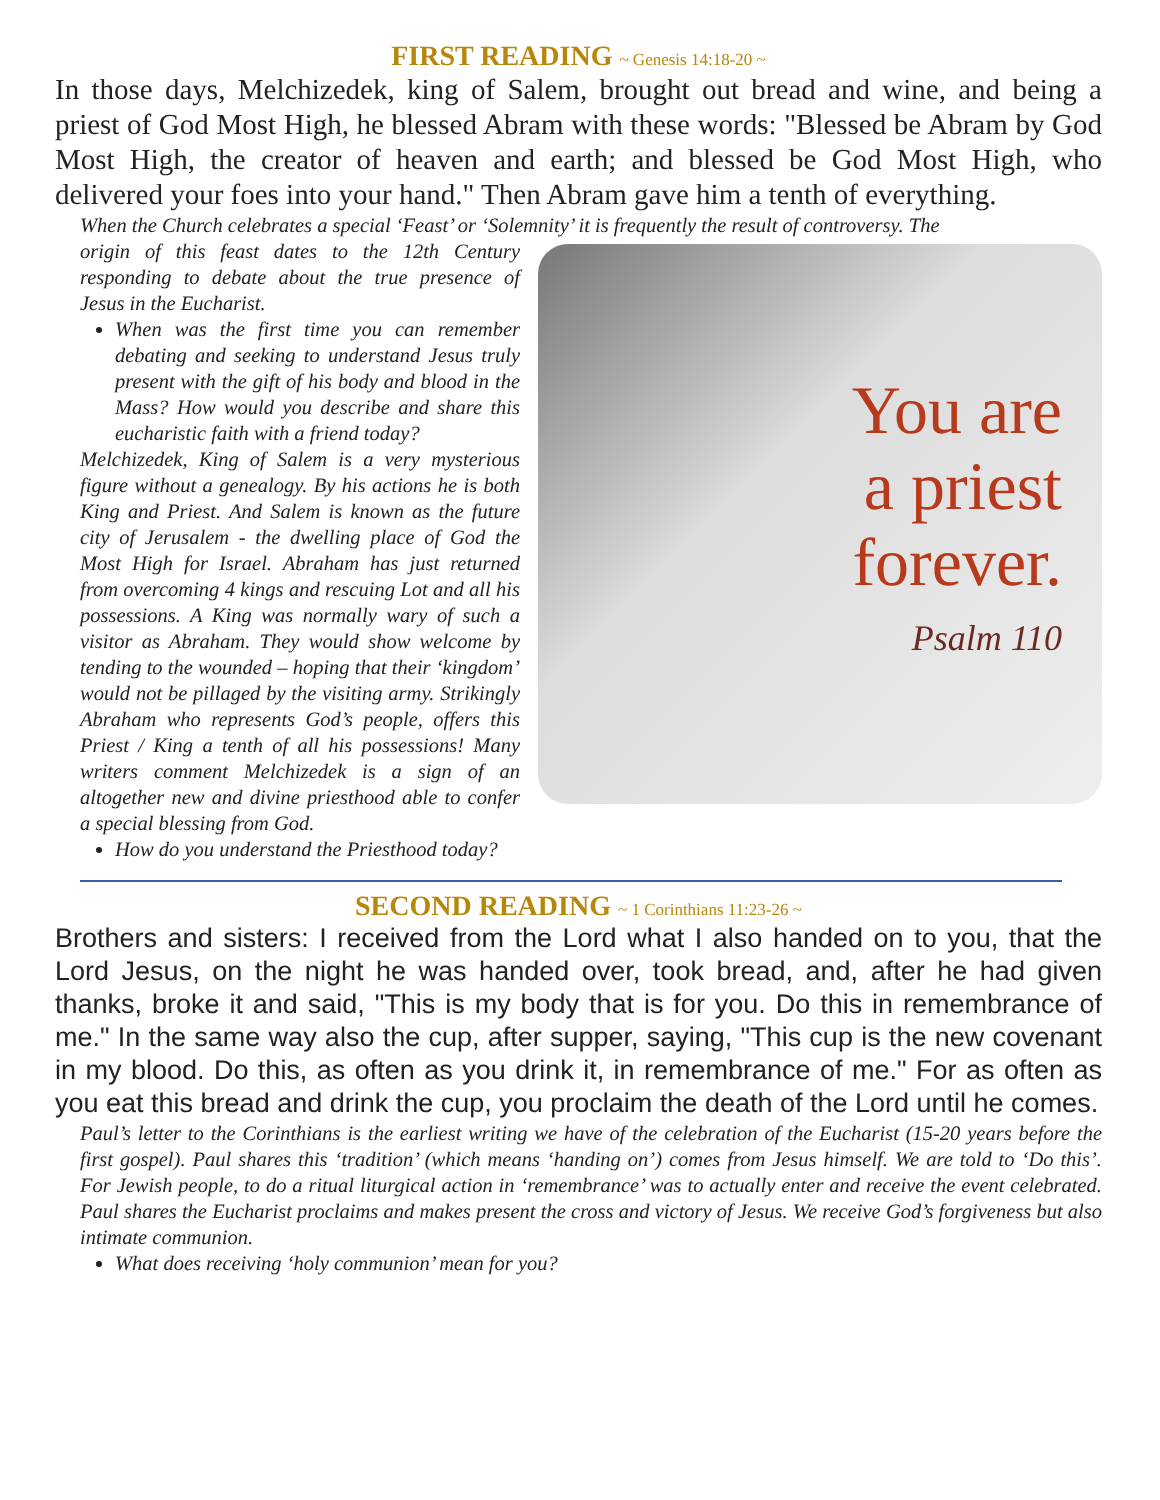FIRST READING ~ Genesis 14:18-20 ~
In those days, Melchizedek, king of Salem, brought out bread and wine, and being a priest of God Most High, he blessed Abram with these words: "Blessed be Abram by God Most High, the creator of heaven and earth; and blessed be God Most High, who delivered your foes into your hand." Then Abram gave him a tenth of everything.
When the Church celebrates a special ‘Feast’ or ‘Solemnity’ it is frequently the result of controversy. The
origin of this feast dates to the 12th Century responding to debate about the true presence of Jesus in the Eucharist.
When was the first time you can remember debating and seeking to understand Jesus truly present with the gift of his body and blood in the Mass? How would you describe and share this eucharistic faith with a friend today?
Melchizedek, King of Salem is a very mysterious figure without a genealogy. By his actions he is both King and Priest. And Salem is known as the future city of Jerusalem - the dwelling place of God the Most High for Israel. Abraham has just returned from overcoming 4 kings and rescuing Lot and all his possessions. A King was normally wary of such a visitor as Abraham. They would show welcome by tending to the wounded – hoping that their ‘kingdom’ would not be pillaged by the visiting army. Strikingly Abraham who represents God’s people, offers this Priest / King a tenth of all his possessions! Many writers comment Melchizedek is a sign of an altogether new and divine priesthood able to confer a special blessing from God.
How do you understand the Priesthood today?
You are
a priest
forever.
Psalm 110
SECOND READING ~ 1 Corinthians 11:23-26 ~
Brothers and sisters: I received from the Lord what I also handed on to you, that the Lord Jesus, on the night he was handed over, took bread, and, after he had given thanks, broke it and said, "This is my body that is for you. Do this in remembrance of me." In the same way also the cup, after supper, saying, "This cup is the new covenant in my blood. Do this, as often as you drink it, in remembrance of me." For as often as you eat this bread and drink the cup, you proclaim the death of the Lord until he comes.
Paul’s letter to the Corinthians is the earliest writing we have of the celebration of the Eucharist (15-20 years before the first gospel). Paul shares this ‘tradition’ (which means ‘handing on’) comes from Jesus himself. We are told to ‘Do this’. For Jewish people, to do a ritual liturgical action in ‘remembrance’ was to actually enter and receive the event celebrated. Paul shares the Eucharist proclaims and makes present the cross and victory of Jesus. We receive God’s forgiveness but also intimate communion.
What does receiving ‘holy communion’ mean for you?